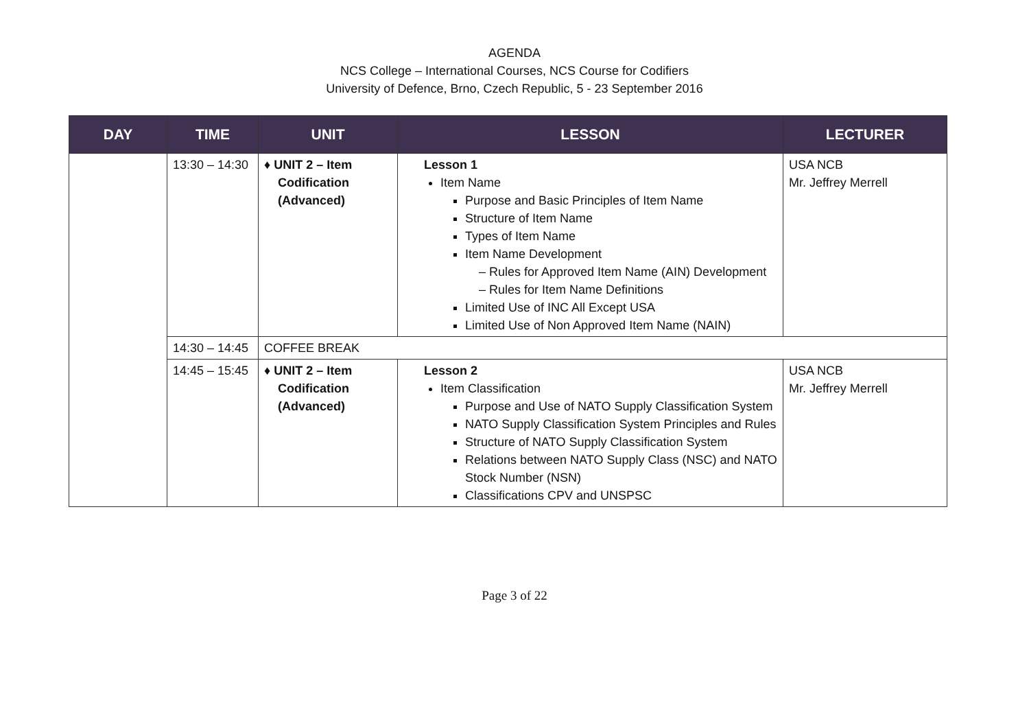AGENDA
NCS College – International Courses, NCS Course for Codifiers
University of Defence, Brno, Czech Republic, 5 - 23 September 2016
| DAY | TIME | UNIT | LESSON | LECTURER |
| --- | --- | --- | --- | --- |
| | 13:30 – 14:30 | ♦ UNIT 2 – Item Codification (Advanced) | Lesson 1 Item Name Purpose and Basic Principles of Item Name Structure of Item Name Types of Item Name Item Name Development – Rules for Approved Item Name (AIN) Development – Rules for Item Name Definitions Limited Use of INC All Except USA Limited Use of Non Approved Item Name (NAIN) | USA NCB Mr. Jeffrey Merrell |
| | 14:30 – 14:45 | COFFEE BREAK | | |
| | 14:45 – 15:45 | ♦ UNIT 2 – Item Codification (Advanced) | Lesson 2 Item Classification Purpose and Use of NATO Supply Classification System NATO Supply Classification System Principles and Rules Structure of NATO Supply Classification System Relations between NATO Supply Class (NSC) and NATO Stock Number (NSN) Classifications CPV and UNSPSC | USA NCB Mr. Jeffrey Merrell |
Page 3 of 22